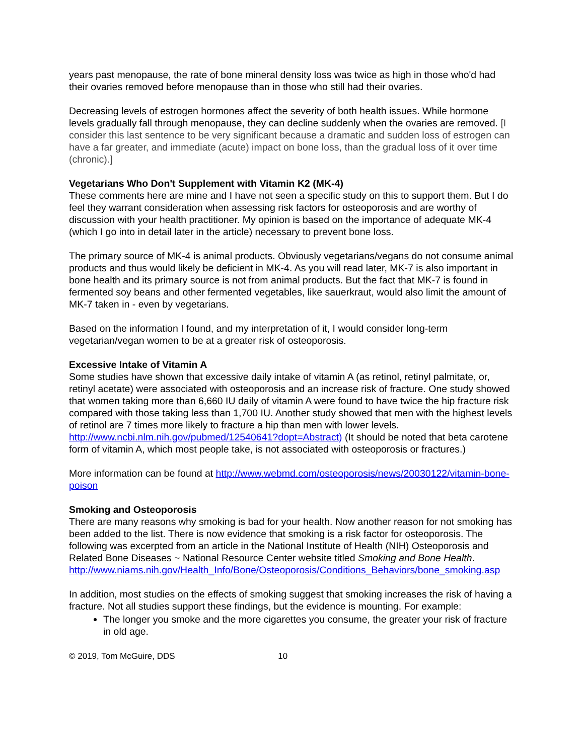years past menopause, the rate of bone mineral density loss was twice as high in those who'd had their ovaries removed before menopause than in those who still had their ovaries.
Decreasing levels of estrogen hormones affect the severity of both health issues. While hormone levels gradually fall through menopause, they can decline suddenly when the ovaries are removed. [I consider this last sentence to be very significant because a dramatic and sudden loss of estrogen can have a far greater, and immediate (acute) impact on bone loss, than the gradual loss of it over time (chronic).]
Vegetarians Who Don't Supplement with Vitamin K2 (MK-4)
These comments here are mine and I have not seen a specific study on this to support them. But I do feel they warrant consideration when assessing risk factors for osteoporosis and are worthy of discussion with your health practitioner. My opinion is based on the importance of adequate MK-4 (which I go into in detail later in the article) necessary to prevent bone loss.
The primary source of MK-4 is animal products. Obviously vegetarians/vegans do not consume animal products and thus would likely be deficient in MK-4. As you will read later, MK-7 is also important in bone health and its primary source is not from animal products. But the fact that MK-7 is found in fermented soy beans and other fermented vegetables, like sauerkraut, would also limit the amount of MK-7 taken in - even by vegetarians.
Based on the information I found, and my interpretation of it, I would consider long-term vegetarian/vegan women to be at a greater risk of osteoporosis.
Excessive Intake of Vitamin A
Some studies have shown that excessive daily intake of vitamin A (as retinol, retinyl palmitate, or, retinyl acetate) were associated with osteoporosis and an increase risk of fracture. One study showed that women taking more than 6,660 IU daily of vitamin A were found to have twice the hip fracture risk compared with those taking less than 1,700 IU. Another study showed that men with the highest levels of retinol are 7 times more likely to fracture a hip than men with lower levels. http://www.ncbi.nlm.nih.gov/pubmed/12540641?dopt=Abstract) (It should be noted that beta carotene form of vitamin A, which most people take, is not associated with osteoporosis or fractures.)
More information can be found at http://www.webmd.com/osteoporosis/news/20030122/vitamin-bone-poison
Smoking and Osteoporosis
There are many reasons why smoking is bad for your health. Now another reason for not smoking has been added to the list. There is now evidence that smoking is a risk factor for osteoporosis. The following was excerpted from an article in the National Institute of Health (NIH) Osteoporosis and Related Bone Diseases ~ National Resource Center website titled Smoking and Bone Health.
http://www.niams.nih.gov/Health_Info/Bone/Osteoporosis/Conditions_Behaviors/bone_smoking.asp
In addition, most studies on the effects of smoking suggest that smoking increases the risk of having a fracture. Not all studies support these findings, but the evidence is mounting. For example:
The longer you smoke and the more cigarettes you consume, the greater your risk of fracture in old age.
© 2019, Tom McGuire, DDS 10